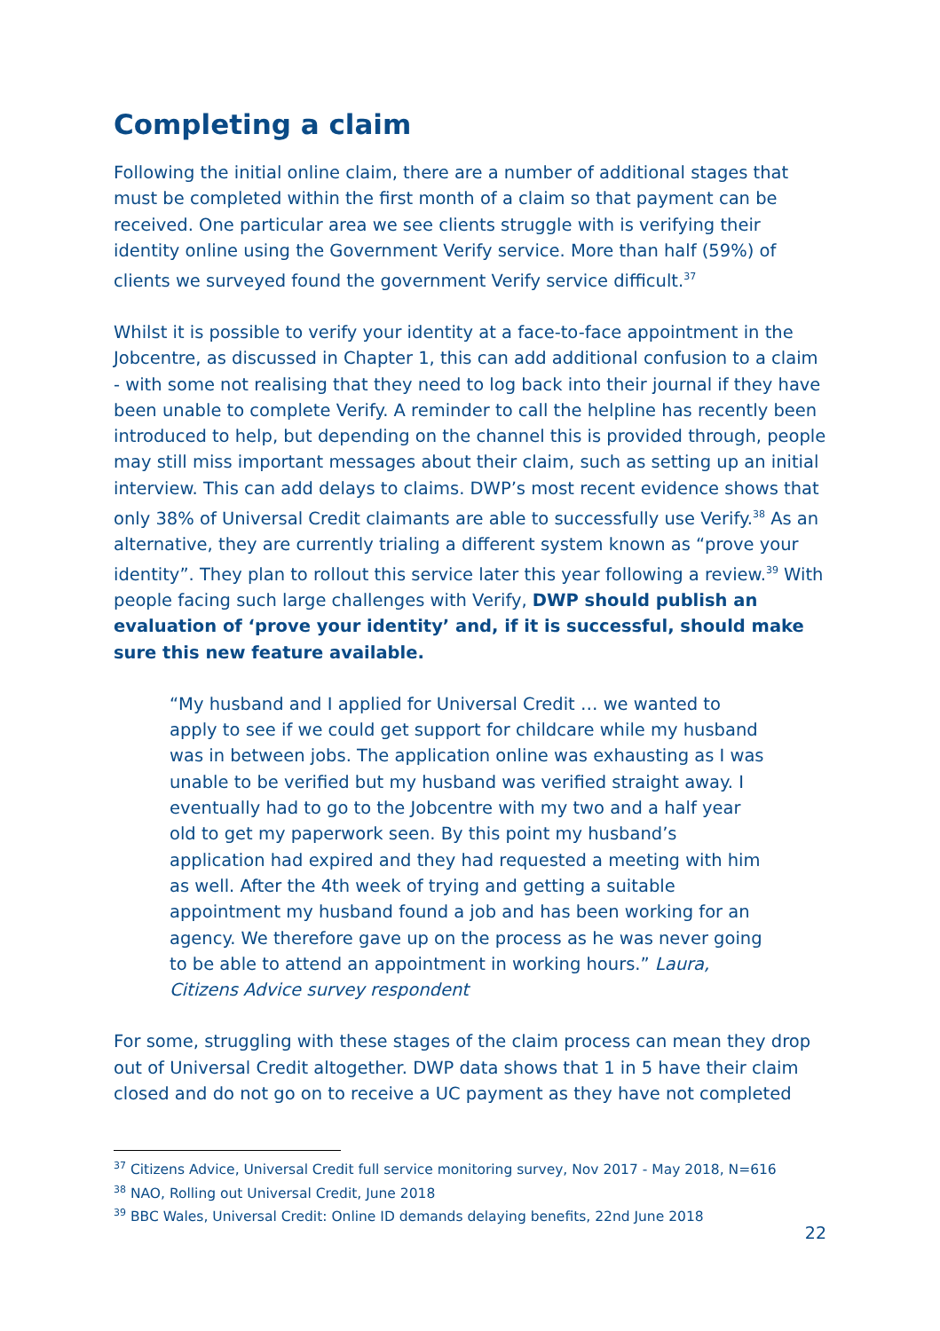Completing a claim
Following the initial online claim, there are a number of additional stages that must be completed within the first month of a claim so that payment can be received. One particular area we see clients struggle with is verifying their identity online using the Government Verify service. More than half (59%) of clients we surveyed found the government Verify service difficult.<sup>37</sup>
Whilst it is possible to verify your identity at a face-to-face appointment in the Jobcentre, as discussed in Chapter 1, this can add additional confusion to a claim - with some not realising that they need to log back into their journal if they have been unable to complete Verify. A reminder to call the helpline has recently been introduced to help, but depending on the channel this is provided through, people may still miss important messages about their claim, such as setting up an initial interview. This can add delays to claims. DWP’s most recent evidence shows that only 38% of Universal Credit claimants are able to successfully use Verify.<sup>38</sup> As an alternative, they are currently trialing a different system known as “prove your identity”. They plan to rollout this service later this year following a review.<sup>39</sup> With people facing such large challenges with Verify, DWP should publish an evaluation of ‘prove your identity’ and, if it is successful, should make sure this new feature available.
“My husband and I applied for Universal Credit … we wanted to apply to see if we could get support for childcare while my husband was in between jobs. The application online was exhausting as I was unable to be verified but my husband was verified straight away. I eventually had to go to the Jobcentre with my two and a half year old to get my paperwork seen. By this point my husband’s application had expired and they had requested a meeting with him as well. After the 4th week of trying and getting a suitable appointment my husband found a job and has been working for an agency. We therefore gave up on the process as he was never going to be able to attend an appointment in working hours.” Laura, Citizens Advice survey respondent
For some, struggling with these stages of the claim process can mean they drop out of Universal Credit altogether. DWP data shows that 1 in 5 have their claim closed and do not go on to receive a UC payment as they have not completed
<sup>37</sup> Citizens Advice, Universal Credit full service monitoring survey, Nov 2017 - May 2018, N=616
<sup>38</sup> NAO, Rolling out Universal Credit, June 2018
<sup>39</sup> BBC Wales, Universal Credit: Online ID demands delaying benefits, 22nd June 2018
22